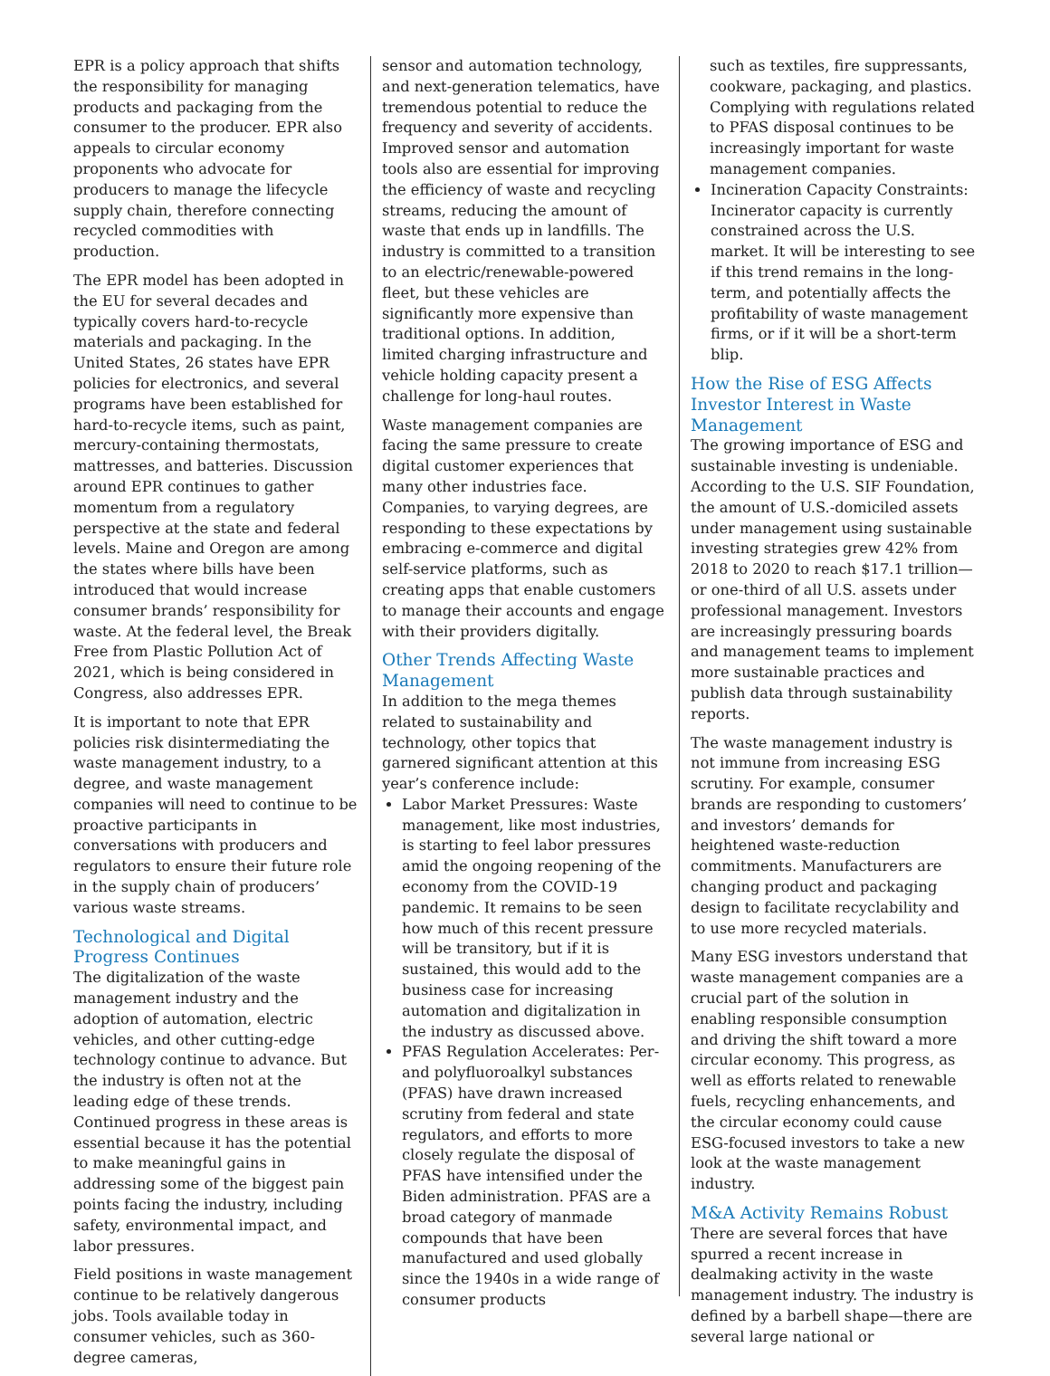EPR is a policy approach that shifts the responsibility for managing products and packaging from the consumer to the producer. EPR also appeals to circular economy proponents who advocate for producers to manage the lifecycle supply chain, therefore connecting recycled commodities with production.
The EPR model has been adopted in the EU for several decades and typically covers hard-to-recycle materials and packaging. In the United States, 26 states have EPR policies for electronics, and several programs have been established for hard-to-recycle items, such as paint, mercury-containing thermostats, mattresses, and batteries. Discussion around EPR continues to gather momentum from a regulatory perspective at the state and federal levels. Maine and Oregon are among the states where bills have been introduced that would increase consumer brands’ responsibility for waste. At the federal level, the Break Free from Plastic Pollution Act of 2021, which is being considered in Congress, also addresses EPR.
It is important to note that EPR policies risk disintermediating the waste management industry, to a degree, and waste management companies will need to continue to be proactive participants in conversations with producers and regulators to ensure their future role in the supply chain of producers’ various waste streams.
Technological and Digital Progress Continues
The digitalization of the waste management industry and the adoption of automation, electric vehicles, and other cutting-edge technology continue to advance. But the industry is often not at the leading edge of these trends. Continued progress in these areas is essential because it has the potential to make meaningful gains in addressing some of the biggest pain points facing the industry, including safety, environmental impact, and labor pressures.
Field positions in waste management continue to be relatively dangerous jobs. Tools available today in consumer vehicles, such as 360-degree cameras,
sensor and automation technology, and next-generation telematics, have tremendous potential to reduce the frequency and severity of accidents. Improved sensor and automation tools also are essential for improving the efficiency of waste and recycling streams, reducing the amount of waste that ends up in landfills. The industry is committed to a transition to an electric/renewable-powered fleet, but these vehicles are significantly more expensive than traditional options. In addition, limited charging infrastructure and vehicle holding capacity present a challenge for long-haul routes.
Waste management companies are facing the same pressure to create digital customer experiences that many other industries face. Companies, to varying degrees, are responding to these expectations by embracing e-commerce and digital self-service platforms, such as creating apps that enable customers to manage their accounts and engage with their providers digitally.
Other Trends Affecting Waste Management
In addition to the mega themes related to sustainability and technology, other topics that garnered significant attention at this year’s conference include:
Labor Market Pressures: Waste management, like most industries, is starting to feel labor pressures amid the ongoing reopening of the economy from the COVID-19 pandemic. It remains to be seen how much of this recent pressure will be transitory, but if it is sustained, this would add to the business case for increasing automation and digitalization in the industry as discussed above.
PFAS Regulation Accelerates: Per- and polyfluoroalkyl substances (PFAS) have drawn increased scrutiny from federal and state regulators, and efforts to more closely regulate the disposal of PFAS have intensified under the Biden administration. PFAS are a broad category of manmade compounds that have been manufactured and used globally since the 1940s in a wide range of consumer products
such as textiles, fire suppressants, cookware, packaging, and plastics. Complying with regulations related to PFAS disposal continues to be increasingly important for waste management companies.
Incineration Capacity Constraints: Incinerator capacity is currently constrained across the U.S. market. It will be interesting to see if this trend remains in the long-term, and potentially affects the profitability of waste management firms, or if it will be a short-term blip.
How the Rise of ESG Affects Investor Interest in Waste Management
The growing importance of ESG and sustainable investing is undeniable. According to the U.S. SIF Foundation, the amount of U.S.-domiciled assets under management using sustainable investing strategies grew 42% from 2018 to 2020 to reach $17.1 trillion—or one-third of all U.S. assets under professional management. Investors are increasingly pressuring boards and management teams to implement more sustainable practices and publish data through sustainability reports.
The waste management industry is not immune from increasing ESG scrutiny. For example, consumer brands are responding to customers’ and investors’ demands for heightened waste-reduction commitments. Manufacturers are changing product and packaging design to facilitate recyclability and to use more recycled materials.
Many ESG investors understand that waste management companies are a crucial part of the solution in enabling responsible consumption and driving the shift toward a more circular economy. This progress, as well as efforts related to renewable fuels, recycling enhancements, and the circular economy could cause ESG-focused investors to take a new look at the waste management industry.
M&A Activity Remains Robust
There are several forces that have spurred a recent increase in dealmaking activity in the waste management industry. The industry is defined by a barbell shape—there are several large national or